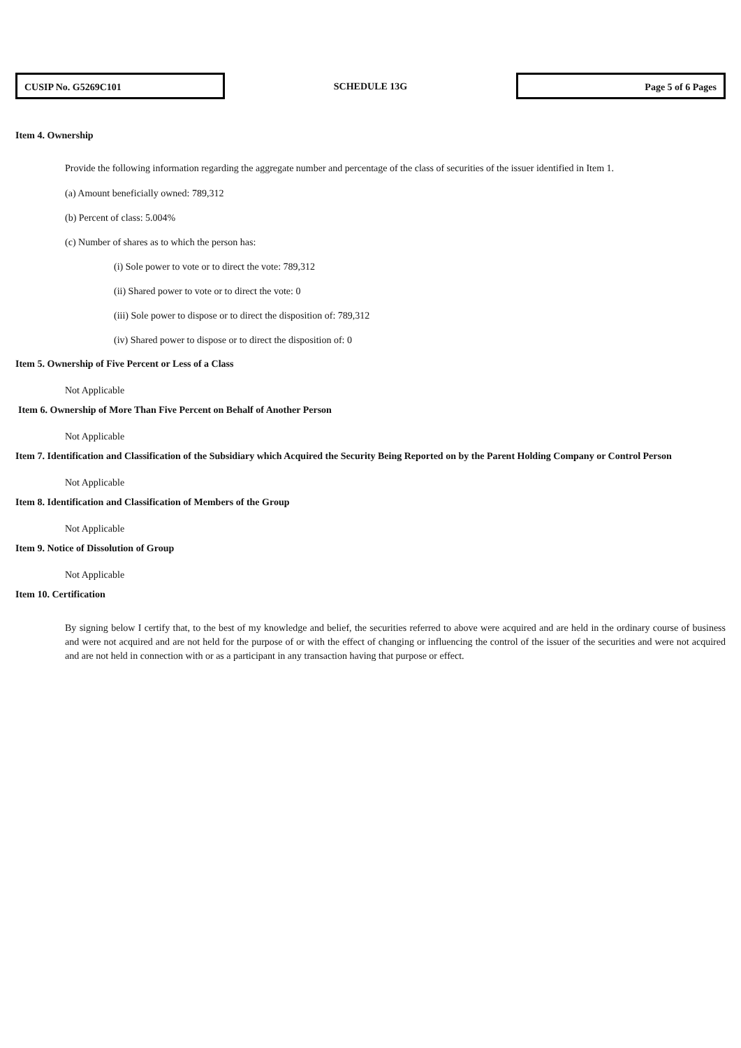CUSIP No. G5269C101
SCHEDULE 13G
Page 5 of 6 Pages
Item 4. Ownership
Provide the following information regarding the aggregate number and percentage of the class of securities of the issuer identified in Item 1.
(a) Amount beneficially owned: 789,312
(b) Percent of class: 5.004%
(c) Number of shares as to which the person has:
(i) Sole power to vote or to direct the vote: 789,312
(ii) Shared power to vote or to direct the vote: 0
(iii) Sole power to dispose or to direct the disposition of: 789,312
(iv) Shared power to dispose or to direct the disposition of: 0
Item 5. Ownership of Five Percent or Less of a Class
Not Applicable
Item 6. Ownership of More Than Five Percent on Behalf of Another Person
Not Applicable
Item 7. Identification and Classification of the Subsidiary which Acquired the Security Being Reported on by the Parent Holding Company or Control Person
Not Applicable
Item 8. Identification and Classification of Members of the Group
Not Applicable
Item 9. Notice of Dissolution of Group
Not Applicable
Item 10. Certification
By signing below I certify that, to the best of my knowledge and belief, the securities referred to above were acquired and are held in the ordinary course of business and were not acquired and are not held for the purpose of or with the effect of changing or influencing the control of the issuer of the securities and were not acquired and are not held in connection with or as a participant in any transaction having that purpose or effect.